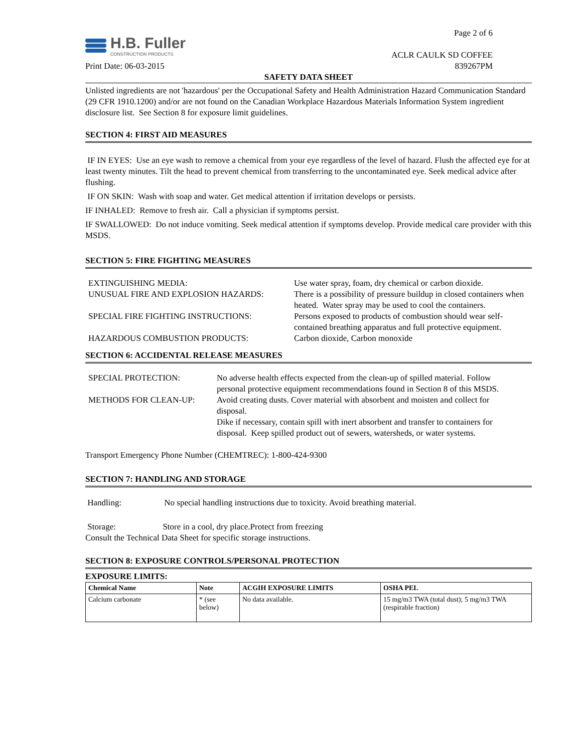H.B. Fuller
CONSTRUCTION PRODUCTS
Page 2 of 6
ACLR CAULK SD COFFEE
Print Date: 06-03-2015 839267PM
SAFETY DATA SHEET
Unlisted ingredients are not 'hazardous' per the Occupational Safety and Health Administration Hazard Communication Standard (29 CFR 1910.1200) and/or are not found on the Canadian Workplace Hazardous Materials Information System ingredient disclosure list. See Section 8 for exposure limit guidelines.
SECTION 4: FIRST AID MEASURES
IF IN EYES: Use an eye wash to remove a chemical from your eye regardless of the level of hazard. Flush the affected eye for at least twenty minutes. Tilt the head to prevent chemical from transferring to the uncontaminated eye. Seek medical advice after flushing.
IF ON SKIN: Wash with soap and water. Get medical attention if irritation develops or persists.
IF INHALED: Remove to fresh air. Call a physician if symptoms persist.
IF SWALLOWED: Do not induce vomiting. Seek medical attention if symptoms develop. Provide medical care provider with this MSDS.
SECTION 5: FIRE FIGHTING MEASURES
EXTINGUISHING MEDIA:
Use water spray, foam, dry chemical or carbon dioxide.
UNUSUAL FIRE AND EXPLOSION HAZARDS:
There is a possibility of pressure buildup in closed containers when heated. Water spray may be used to cool the containers.
SPECIAL FIRE FIGHTING INSTRUCTIONS:
Persons exposed to products of combustion should wear self-contained breathing apparatus and full protective equipment.
HAZARDOUS COMBUSTION PRODUCTS:
Carbon dioxide, Carbon monoxide
SECTION 6: ACCIDENTAL RELEASE MEASURES
SPECIAL PROTECTION:
No adverse health effects expected from the clean-up of spilled material. Follow personal protective equipment recommendations found in Section 8 of this MSDS.
METHODS FOR CLEAN-UP:
Avoid creating dusts. Cover material with absorbent and moisten and collect for disposal.
Dike if necessary, contain spill with inert absorbent and transfer to containers for disposal. Keep spilled product out of sewers, watersheds, or water systems.
Transport Emergency Phone Number (CHEMTREC): 1-800-424-9300
SECTION 7: HANDLING AND STORAGE
Handling: No special handling instructions due to toxicity. Avoid breathing material.
Storage: Store in a cool, dry place.Protect from freezing
Consult the Technical Data Sheet for specific storage instructions.
SECTION 8: EXPOSURE CONTROLS/PERSONAL PROTECTION
EXPOSURE LIMITS:
| Chemical Name | Note | ACGIH EXPOSURE LIMITS | OSHA PEL |
| --- | --- | --- | --- |
| Calcium carbonate | * (see below) | No data available. | 15 mg/m3 TWA (total dust); 5 mg/m3 TWA (respirable fraction) |